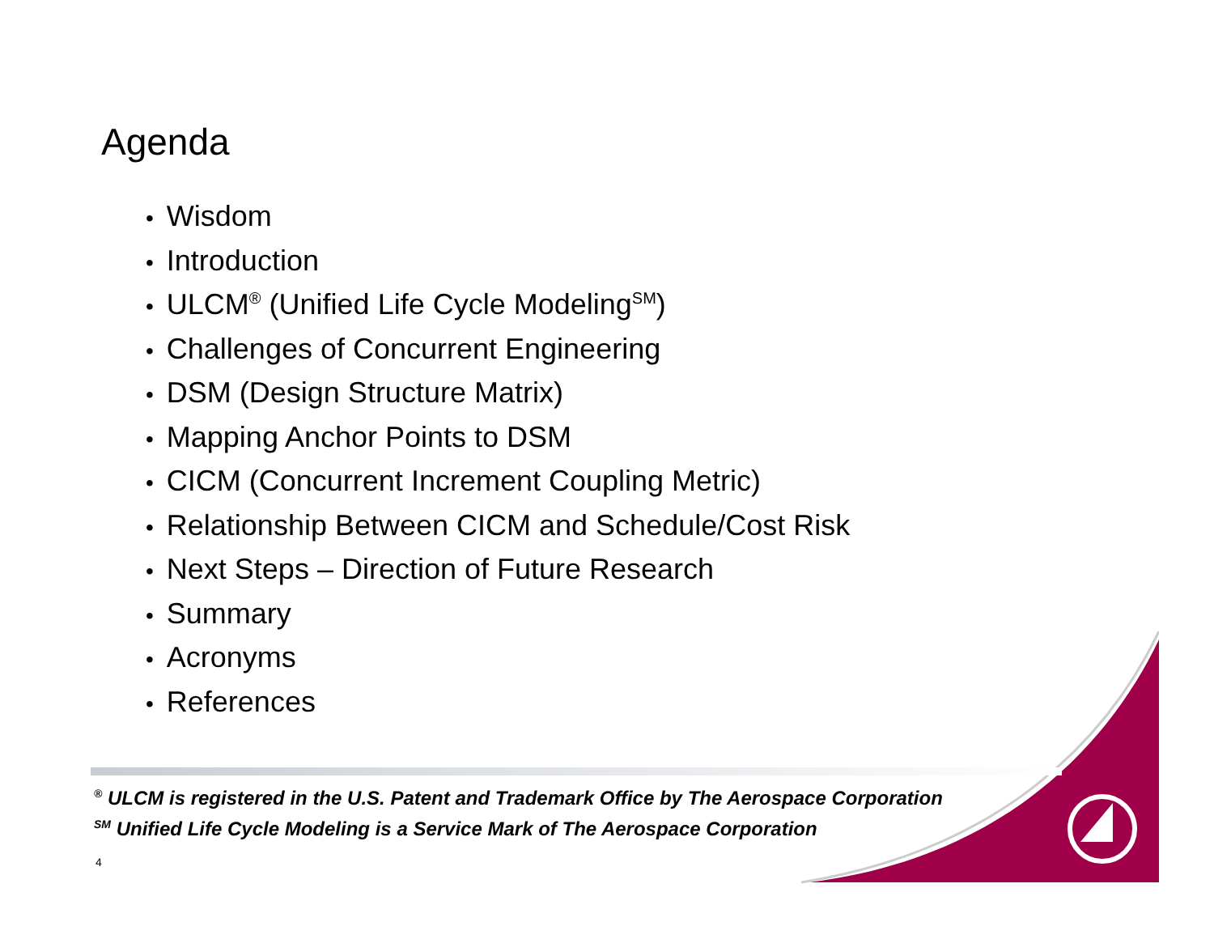Agenda
• Wisdom
• Introduction
• ULCM<sup>®</sup> (Unified Life Cycle Modeling<sup>SM</sup>)
• Challenges of Concurrent Engineering
• DSM (Design Structure Matrix)
• Mapping Anchor Points to DSM
• CICM (Concurrent Increment Coupling Metric)
• Relationship Between CICM and Schedule/Cost Risk
• Next Steps – Direction of Future Research
• Summary
• Acronyms
• References
<sup>®</sup> ULCM is registered in the U.S. Patent and Trademark Office by The Aerospace Corporation
<sup>SM</sup> Unified Life Cycle Modeling is a Service Mark of The Aerospace Corporation
4